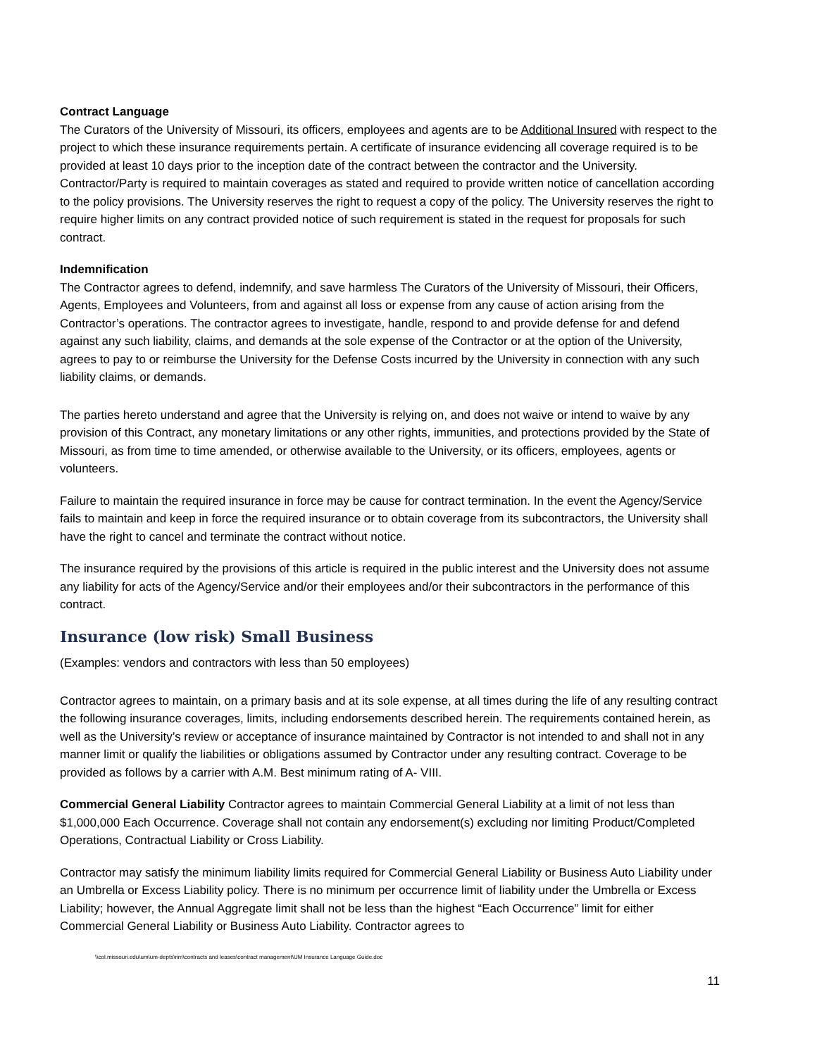Contract Language
The Curators of the University of Missouri, its officers, employees and agents are to be Additional Insured with respect to the project to which these insurance requirements pertain. A certificate of insurance evidencing all coverage required is to be provided at least 10 days prior to the inception date of the contract between the contractor and the University. Contractor/Party is required to maintain coverages as stated and required to provide written notice of cancellation according to the policy provisions. The University reserves the right to request a copy of the policy. The University reserves the right to require higher limits on any contract provided notice of such requirement is stated in the request for proposals for such contract.
Indemnification
The Contractor agrees to defend, indemnify, and save harmless The Curators of the University of Missouri, their Officers, Agents, Employees and Volunteers, from and against all loss or expense from any cause of action arising from the Contractor’s operations. The contractor agrees to investigate, handle, respond to and provide defense for and defend against any such liability, claims, and demands at the sole expense of the Contractor or at the option of the University, agrees to pay to or reimburse the University for the Defense Costs incurred by the University in connection with any such liability claims, or demands.
The parties hereto understand and agree that the University is relying on, and does not waive or intend to waive by any provision of this Contract, any monetary limitations or any other rights, immunities, and protections provided by the State of Missouri, as from time to time amended, or otherwise available to the University, or its officers, employees, agents or volunteers.
Failure to maintain the required insurance in force may be cause for contract termination. In the event the Agency/Service fails to maintain and keep in force the required insurance or to obtain coverage from its subcontractors, the University shall have the right to cancel and terminate the contract without notice.
The insurance required by the provisions of this article is required in the public interest and the University does not assume any liability for acts of the Agency/Service and/or their employees and/or their subcontractors in the performance of this contract.
Insurance (low risk) Small Business
(Examples: vendors and contractors with less than 50 employees)
Contractor agrees to maintain, on a primary basis and at its sole expense, at all times during the life of any resulting contract the following insurance coverages, limits, including endorsements described herein. The requirements contained herein, as well as the University’s review or acceptance of insurance maintained by Contractor is not intended to and shall not in any manner limit or qualify the liabilities or obligations assumed by Contractor under any resulting contract. Coverage to be provided as follows by a carrier with A.M. Best minimum rating of A- VIII.
Commercial General Liability Contractor agrees to maintain Commercial General Liability at a limit of not less than $1,000,000 Each Occurrence. Coverage shall not contain any endorsement(s) excluding nor limiting Product/Completed Operations, Contractual Liability or Cross Liability.
Contractor may satisfy the minimum liability limits required for Commercial General Liability or Business Auto Liability under an Umbrella or Excess Liability policy. There is no minimum per occurrence limit of liability under the Umbrella or Excess Liability; however, the Annual Aggregate limit shall not be less than the highest “Each Occurrence” limit for either Commercial General Liability or Business Auto Liability. Contractor agrees to
\\col.missouri.edu\um\um-depts\rim\contracts and leases\contract management\UM Insurance Language Guide.doc
11